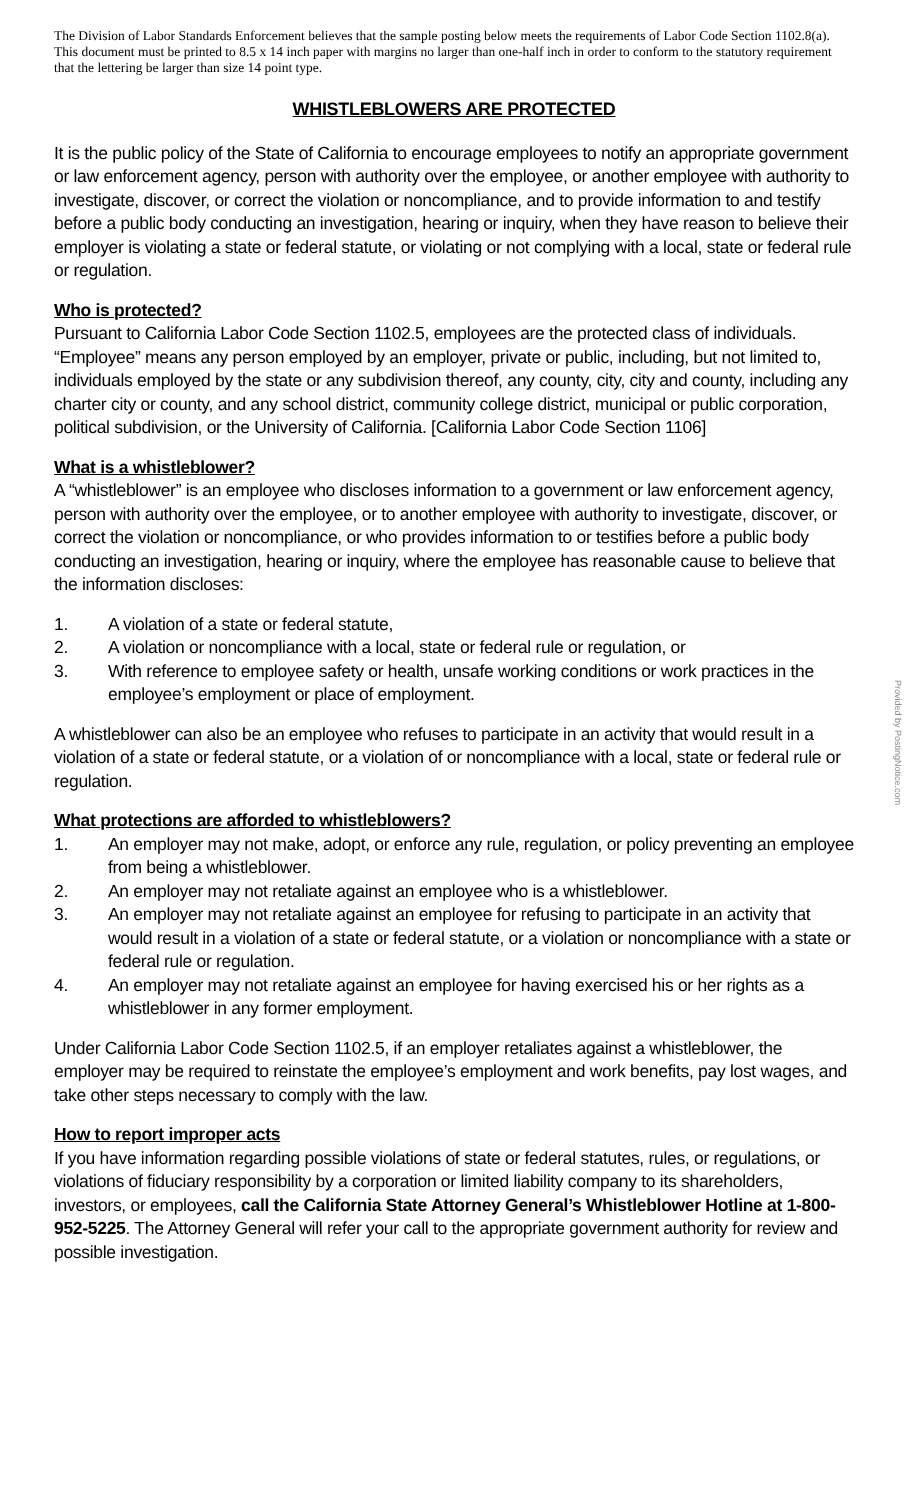The Division of Labor Standards Enforcement believes that the sample posting below meets the requirements of Labor Code Section 1102.8(a). This document must be printed to 8.5 x 14 inch paper with margins no larger than one-half inch in order to conform to the statutory requirement that the lettering be larger than size 14 point type.
WHISTLEBLOWERS ARE PROTECTED
It is the public policy of the State of California to encourage employees to notify an appropriate government or law enforcement agency, person with authority over the employee, or another employee with authority to investigate, discover, or correct the violation or noncompliance, and to provide information to and testify before a public body conducting an investigation, hearing or inquiry, when they have reason to believe their employer is violating a state or federal statute, or violating or not complying with a local, state or federal rule or regulation.
Who is protected?
Pursuant to California Labor Code Section 1102.5, employees are the protected class of individuals. “Employee” means any person employed by an employer, private or public, including, but not limited to, individuals employed by the state or any subdivision thereof, any county, city, city and county, including any charter city or county, and any school district, community college district, municipal or public corporation, political subdivision, or the University of California. [California Labor Code Section 1106]
What is a whistleblower?
A “whistleblower” is an employee who discloses information to a government or law enforcement agency, person with authority over the employee, or to another employee with authority to investigate, discover, or correct the violation or noncompliance, or who provides information to or testifies before a public body conducting an investigation, hearing or inquiry, where the employee has reasonable cause to believe that the information discloses:
1. A violation of a state or federal statute,
2. A violation or noncompliance with a local, state or federal rule or regulation, or
3. With reference to employee safety or health, unsafe working conditions or work practices in the employee’s employment or place of employment.
A whistleblower can also be an employee who refuses to participate in an activity that would result in a violation of a state or federal statute, or a violation of or noncompliance with a local, state or federal rule or regulation.
What protections are afforded to whistleblowers?
1. An employer may not make, adopt, or enforce any rule, regulation, or policy preventing an employee from being a whistleblower.
2. An employer may not retaliate against an employee who is a whistleblower.
3. An employer may not retaliate against an employee for refusing to participate in an activity that would result in a violation of a state or federal statute, or a violation or noncompliance with a state or federal rule or regulation.
4. An employer may not retaliate against an employee for having exercised his or her rights as a whistleblower in any former employment.
Under California Labor Code Section 1102.5, if an employer retaliates against a whistleblower, the employer may be required to reinstate the employee’s employment and work benefits, pay lost wages, and take other steps necessary to comply with the law.
How to report improper acts
If you have information regarding possible violations of state or federal statutes, rules, or regulations, or violations of fiduciary responsibility by a corporation or limited liability company to its shareholders, investors, or employees, call the California State Attorney General’s Whistleblower Hotline at 1-800-952-5225. The Attorney General will refer your call to the appropriate government authority for review and possible investigation.
Provided by PostingNotice.com